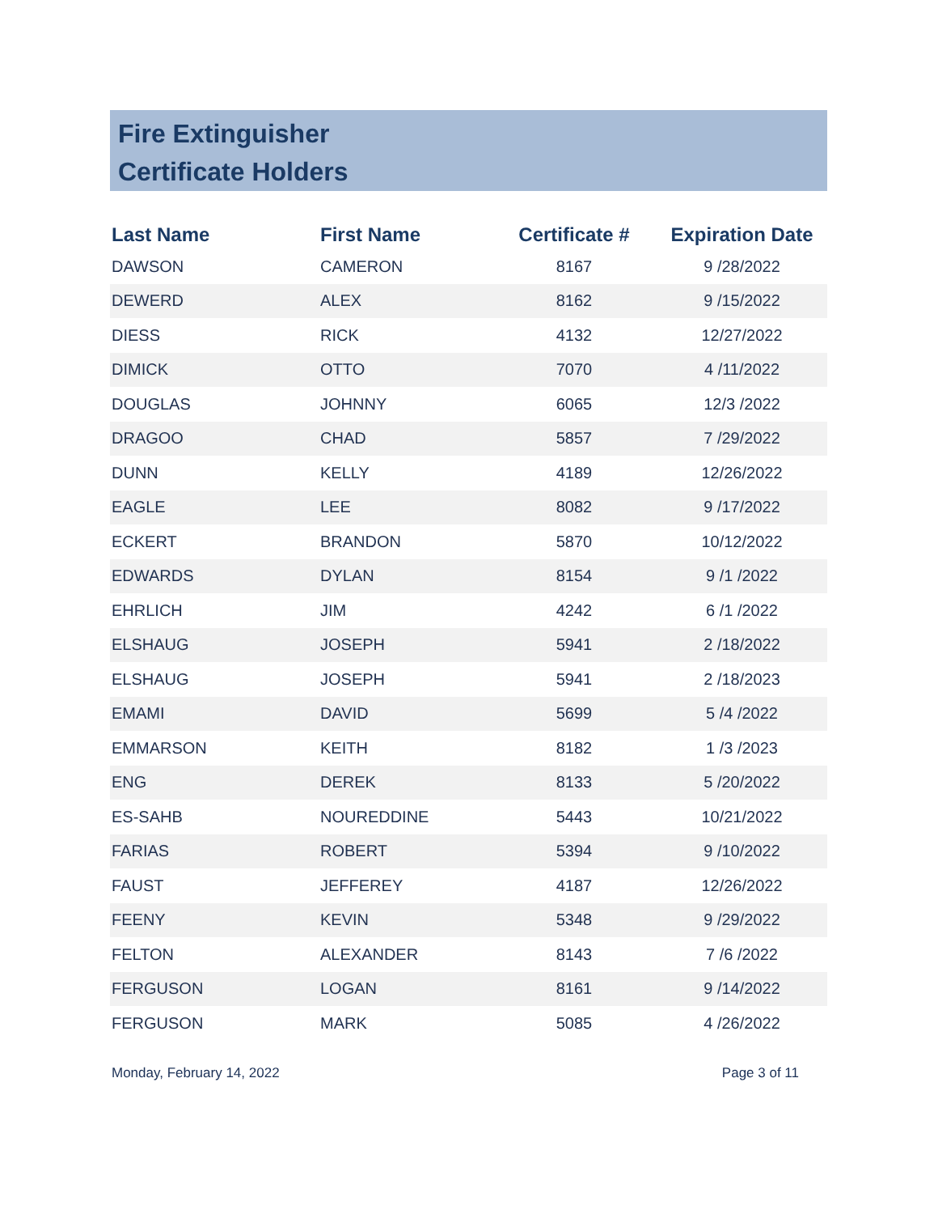Fire Extinguisher
Certificate Holders
| Last Name | First Name | Certificate # | Expiration Date |
| --- | --- | --- | --- |
| DAWSON | CAMERON | 8167 | 9 /28/2022 |
| DEWERD | ALEX | 8162 | 9 /15/2022 |
| DIESS | RICK | 4132 | 12/27/2022 |
| DIMICK | OTTO | 7070 | 4 /11/2022 |
| DOUGLAS | JOHNNY | 6065 | 12/3 /2022 |
| DRAGOO | CHAD | 5857 | 7 /29/2022 |
| DUNN | KELLY | 4189 | 12/26/2022 |
| EAGLE | LEE | 8082 | 9 /17/2022 |
| ECKERT | BRANDON | 5870 | 10/12/2022 |
| EDWARDS | DYLAN | 8154 | 9 /1 /2022 |
| EHRLICH | JIM | 4242 | 6 /1 /2022 |
| ELSHAUG | JOSEPH | 5941 | 2 /18/2022 |
| ELSHAUG | JOSEPH | 5941 | 2 /18/2023 |
| EMAMI | DAVID | 5699 | 5 /4 /2022 |
| EMMARSON | KEITH | 8182 | 1 /3 /2023 |
| ENG | DEREK | 8133 | 5 /20/2022 |
| ES-SAHB | NOUREDDINE | 5443 | 10/21/2022 |
| FARIAS | ROBERT | 5394 | 9 /10/2022 |
| FAUST | JEFFEREY | 4187 | 12/26/2022 |
| FEENY | KEVIN | 5348 | 9 /29/2022 |
| FELTON | ALEXANDER | 8143 | 7 /6 /2022 |
| FERGUSON | LOGAN | 8161 | 9 /14/2022 |
| FERGUSON | MARK | 5085 | 4 /26/2022 |
Monday, February 14, 2022 Page 3 of 11